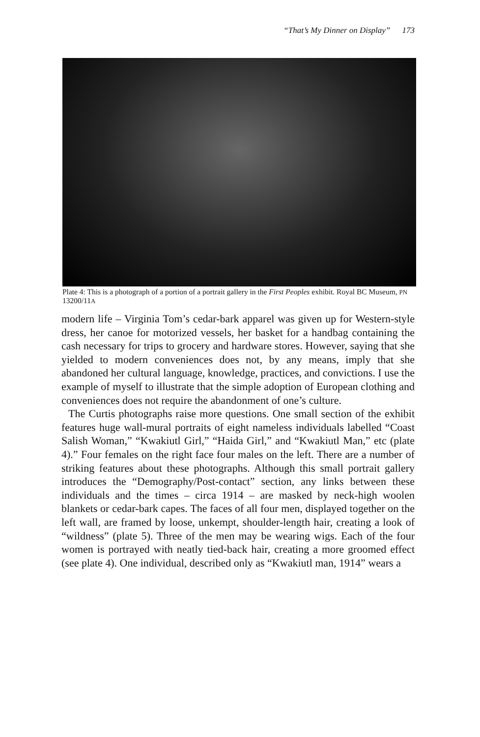“That’s My Dinner on Display” 173
Plate 4: This is a photograph of a portion of a portrait gallery in the First Peoples exhibit. Royal BC Museum, PN 13200/11A
modern life – Virginia Tom’s cedar-bark apparel was given up for Western-style dress, her canoe for motorized vessels, her basket for a handbag containing the cash necessary for trips to grocery and hardware stores. However, saying that she yielded to modern conveniences does not, by any means, imply that she abandoned her cultural language, knowledge, practices, and convictions. I use the example of myself to illustrate that the simple adoption of European clothing and conveniences does not require the abandonment of one’s culture.
The Curtis photographs raise more questions. One small section of the exhibit features huge wall-mural portraits of eight nameless individuals labelled “Coast Salish Woman,” “Kwakiutl Girl,” “Haida Girl,” and “Kwakiutl Man,” etc (plate 4).” Four females on the right face four males on the left. There are a number of striking features about these photographs. Although this small portrait gallery introduces the “Demography/Post-contact” section, any links between these individuals and the times – circa 1914 – are masked by neck-high woolen blankets or cedar-bark capes. The faces of all four men, displayed together on the left wall, are framed by loose, unkempt, shoulder-length hair, creating a look of “wildness” (plate 5). Three of the men may be wearing wigs. Each of the four women is portrayed with neatly tied-back hair, creating a more groomed effect (see plate 4). One individual, described only as “Kwakiutl man, 1914” wears a